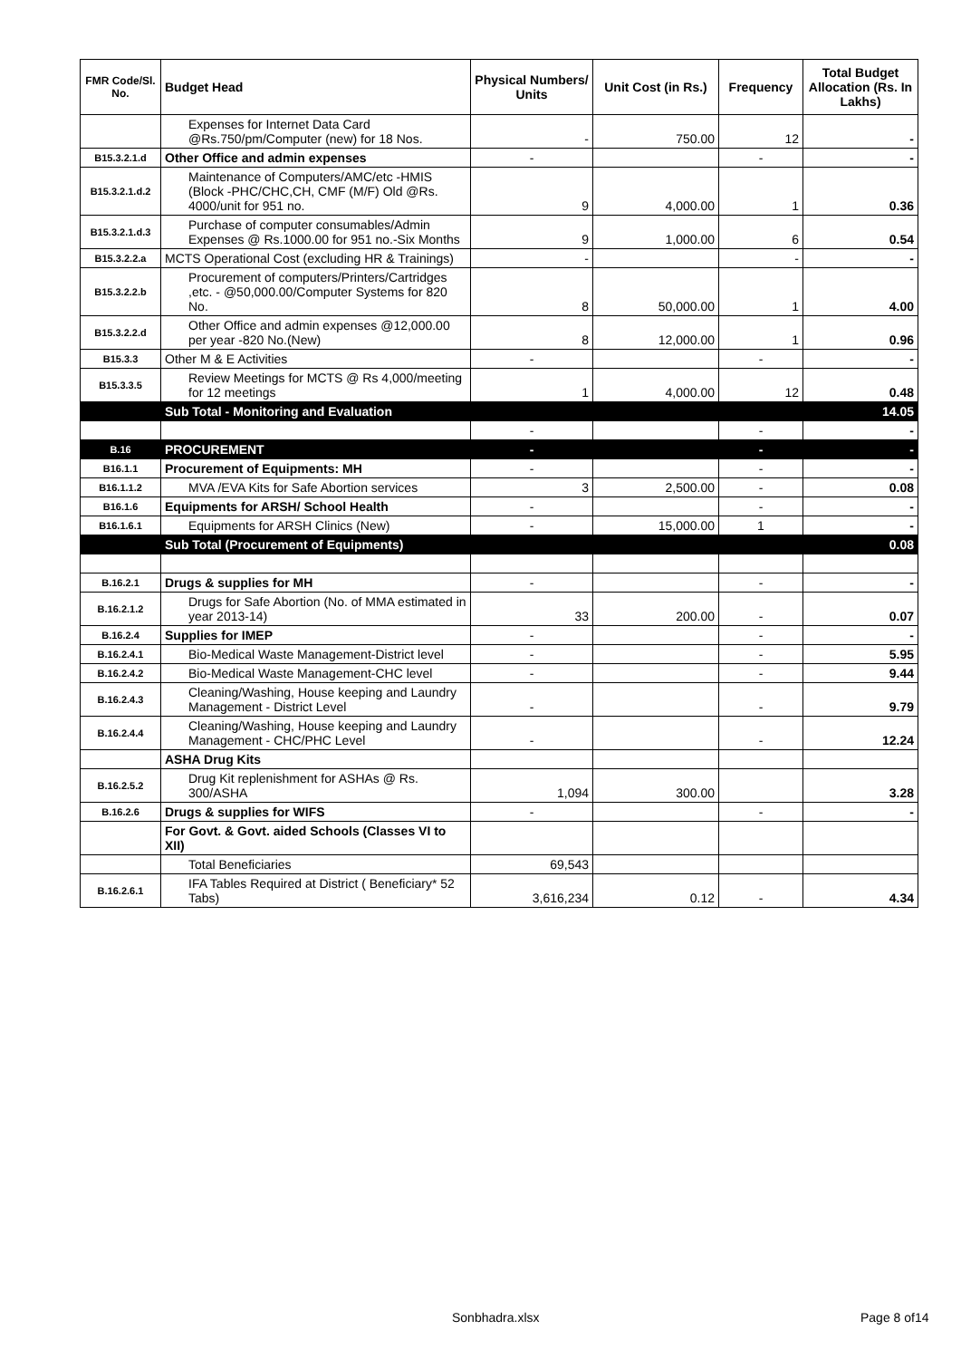| FMR Code/Sl. No. | Budget Head | Physical Numbers/ Units | Unit Cost (in Rs.) | Frequency | Total Budget Allocation (Rs. In Lakhs) |
| --- | --- | --- | --- | --- | --- |
| | Expenses for Internet Data Card @Rs.750/pm/Computer (new) for 18 Nos. | - | 750.00 | 12 | - |
| B15.3.2.1.d | Other Office and admin expenses | - | | - | - |
| B15.3.2.1.d.2 | Maintenance of Computers/AMC/etc -HMIS (Block -PHC/CHC,CH, CMF (M/F) Old @Rs. 4000/unit for 951 no. | 9 | 4,000.00 | 1 | 0.36 |
| B15.3.2.1.d.3 | Purchase of computer consumables/Admin Expenses @ Rs.1000.00 for 951 no.-Six Months | 9 | 1,000.00 | 6 | 0.54 |
| B15.3.2.2.a | MCTS Operational Cost (excluding HR & Trainings) | - | | - | - |
| B15.3.2.2.b | Procurement of computers/Printers/Cartridges ,etc. - @50,000.00/Computer Systems for 820 No. | 8 | 50,000.00 | 1 | 4.00 |
| B15.3.2.2.d | Other Office and admin expenses @12,000.00 per year -820 No.(New) | 8 | 12,000.00 | 1 | 0.96 |
| B15.3.3 | Other M & E Activities | - | | - | - |
| B15.3.3.5 | Review Meetings for MCTS @ Rs 4,000/meeting for 12 meetings | 1 | 4,000.00 | 12 | 0.48 |
| | Sub Total - Monitoring and Evaluation | | | | 14.05 |
| | | - | | - | - |
| B.16 | PROCUREMENT | - | | - | - |
| B16.1.1 | Procurement of Equipments: MH | - | | - | - |
| B16.1.1.2 | MVA /EVA Kits for Safe Abortion services | 3 | 2,500.00 | - | 0.08 |
| B16.1.6 | Equipments for ARSH/ School Health | - | | - | - |
| B16.1.6.1 | Equipments for ARSH Clinics (New) | - | 15,000.00 | 1 | - |
| | Sub Total (Procurement of Equipments) | | | | 0.08 |
| B.16.2.1 | Drugs & supplies for MH | - | | - | - |
| B.16.2.1.2 | Drugs for Safe Abortion (No. of MMA estimated in year 2013-14) | 33 | 200.00 | - | 0.07 |
| B.16.2.4 | Supplies for IMEP | - | | - | - |
| B.16.2.4.1 | Bio-Medical Waste Management-District level | - | | - | 5.95 |
| B.16.2.4.2 | Bio-Medical Waste Management-CHC level | - | | - | 9.44 |
| B.16.2.4.3 | Cleaning/Washing, House keeping and Laundry Management - District Level | - | | - | 9.79 |
| B.16.2.4.4 | Cleaning/Washing, House keeping and Laundry Management - CHC/PHC Level | - | | - | 12.24 |
| | ASHA Drug Kits | | | | |
| B.16.2.5.2 | Drug Kit replenishment for ASHAs @ Rs. 300/ASHA | 1,094 | 300.00 | | 3.28 |
| B.16.2.6 | Drugs & supplies for WIFS | - | | - | - |
| | For Govt. & Govt. aided Schools (Classes VI to XII) | | | | |
| | Total Beneficiaries | 69,543 | | | |
| B.16.2.6.1 | IFA Tables Required at District ( Beneficiary* 52 Tabs) | 3,616,234 | 0.12 | - | 4.34 |
Sonbhadra.xlsx Page 8 of14